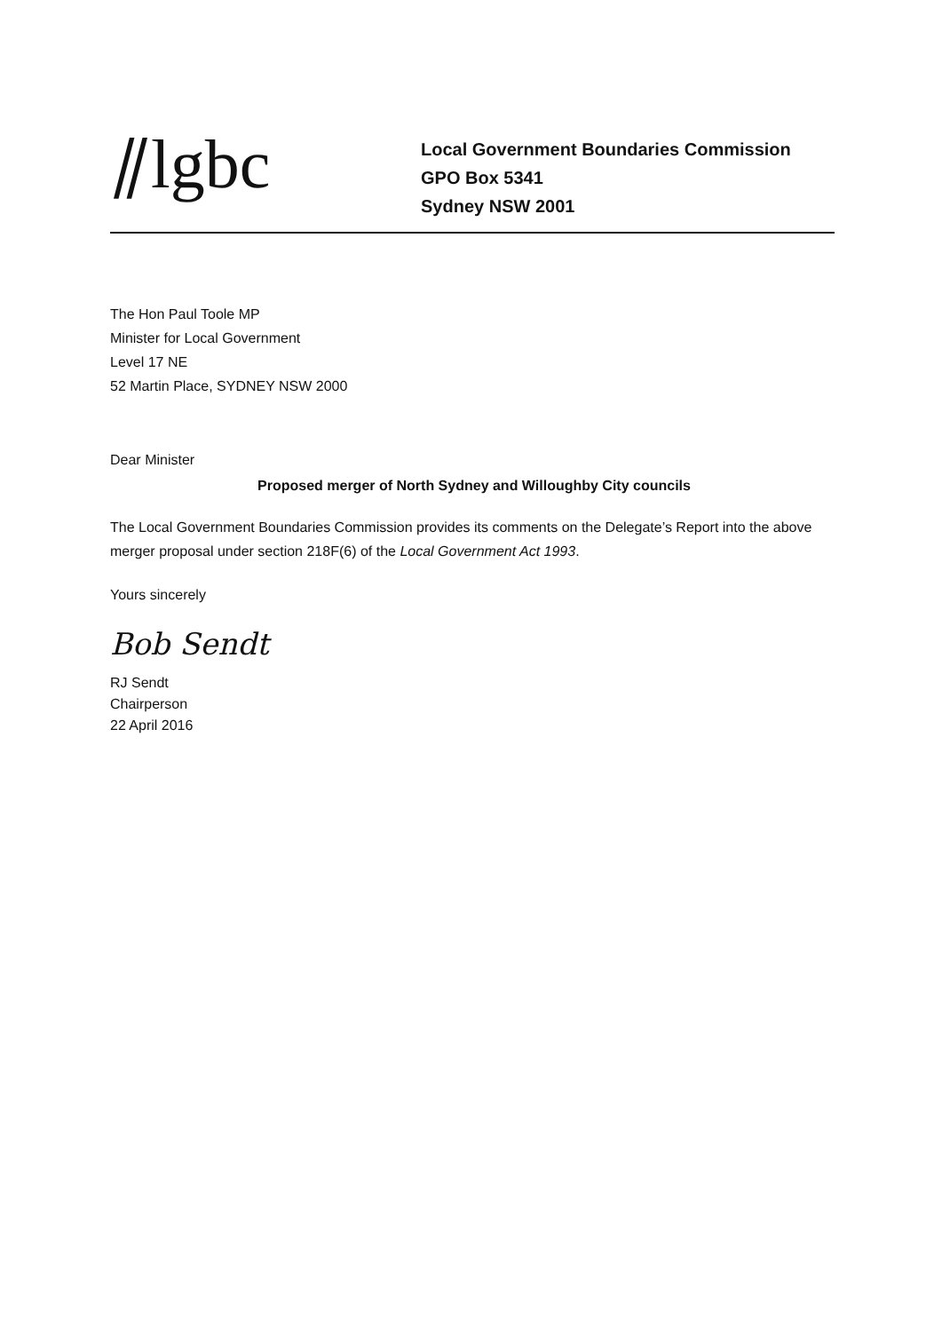⫽lgbc
Local Government Boundaries Commission
GPO Box 5341
Sydney NSW 2001
The Hon Paul Toole MP
Minister for Local Government
Level 17 NE
52 Martin Place, SYDNEY NSW 2000
Dear Minister
Proposed merger of North Sydney and Willoughby City councils
The Local Government Boundaries Commission provides its comments on the Delegate’s Report into the above merger proposal under section 218F(6) of the Local Government Act 1993.
Yours sincerely
Bob Sendt
RJ Sendt
Chairperson
22 April 2016